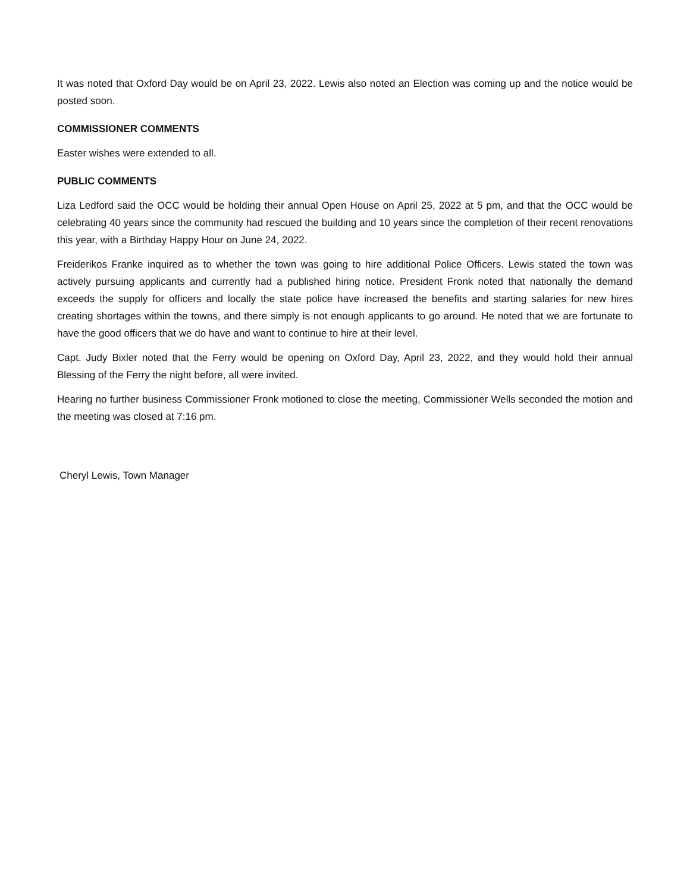It was noted that Oxford Day would be on April 23, 2022. Lewis also noted an Election was coming up and the notice would be posted soon.
COMMISSIONER COMMENTS
Easter wishes were extended to all.
PUBLIC COMMENTS
Liza Ledford said the OCC would be holding their annual Open House on April 25, 2022 at 5 pm, and that the OCC would be celebrating 40 years since the community had rescued the building and 10 years since the completion of their recent renovations this year, with a Birthday Happy Hour on June 24, 2022.
Freiderikos Franke inquired as to whether the town was going to hire additional Police Officers. Lewis stated the town was actively pursuing applicants and currently had a published hiring notice. President Fronk noted that nationally the demand exceeds the supply for officers and locally the state police have increased the benefits and starting salaries for new hires creating shortages within the towns, and there simply is not enough applicants to go around. He noted that we are fortunate to have the good officers that we do have and want to continue to hire at their level.
Capt. Judy Bixler noted that the Ferry would be opening on Oxford Day, April 23, 2022, and they would hold their annual Blessing of the Ferry the night before, all were invited.
Hearing no further business Commissioner Fronk motioned to close the meeting, Commissioner Wells seconded the motion and the meeting was closed at 7:16 pm.
Cheryl Lewis, Town Manager